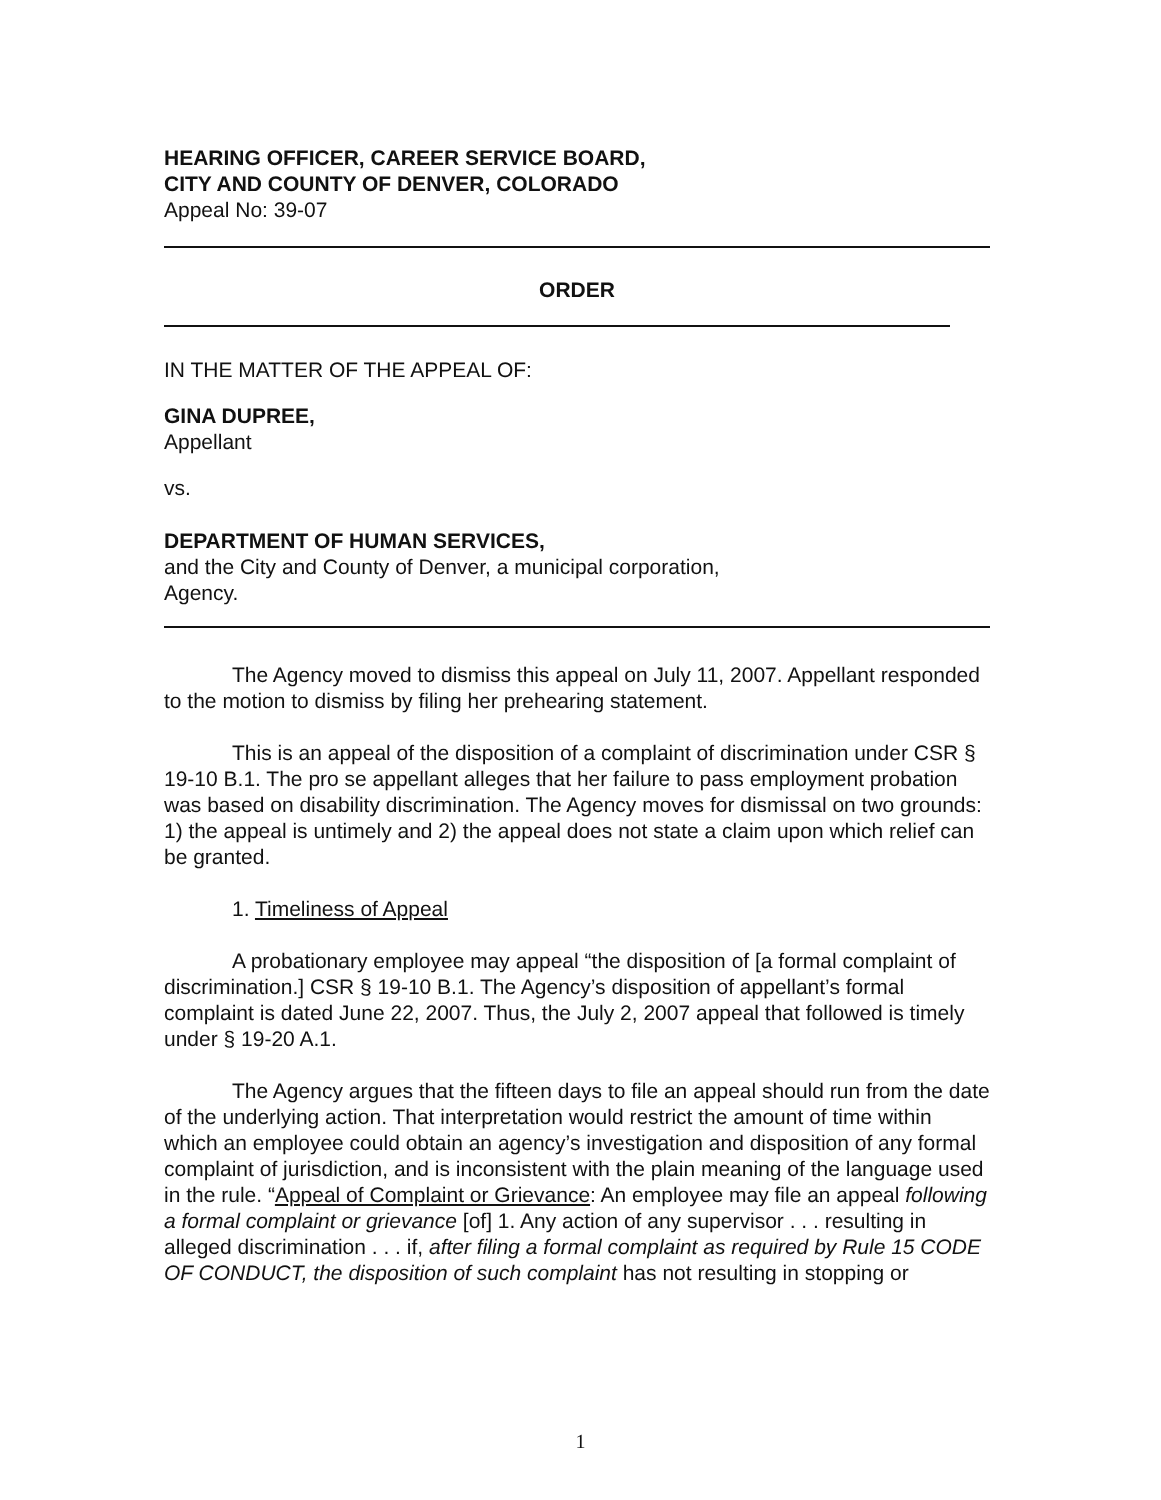HEARING OFFICER, CAREER SERVICE BOARD,
CITY AND COUNTY OF DENVER, COLORADO
Appeal No: 39-07
ORDER
IN THE MATTER OF THE APPEAL OF:
GINA DUPREE,
Appellant
vs.
DEPARTMENT OF HUMAN SERVICES,
and the City and County of Denver, a municipal corporation,
Agency.
The Agency moved to dismiss this appeal on July 11, 2007. Appellant responded to the motion to dismiss by filing her prehearing statement.
This is an appeal of the disposition of a complaint of discrimination under CSR § 19-10 B.1. The pro se appellant alleges that her failure to pass employment probation was based on disability discrimination. The Agency moves for dismissal on two grounds: 1) the appeal is untimely and 2) the appeal does not state a claim upon which relief can be granted.
1. Timeliness of Appeal
A probationary employee may appeal “the disposition of [a formal complaint of discrimination.] CSR § 19-10 B.1. The Agency’s disposition of appellant’s formal complaint is dated June 22, 2007. Thus, the July 2, 2007 appeal that followed is timely under § 19-20 A.1.
The Agency argues that the fifteen days to file an appeal should run from the date of the underlying action. That interpretation would restrict the amount of time within which an employee could obtain an agency’s investigation and disposition of any formal complaint of jurisdiction, and is inconsistent with the plain meaning of the language used in the rule. “Appeal of Complaint or Grievance: An employee may file an appeal following a formal complaint or grievance [of] 1. Any action of any supervisor . . . resulting in alleged discrimination . . . if, after filing a formal complaint as required by Rule 15 CODE OF CONDUCT, the disposition of such complaint has not resulting in stopping or
1